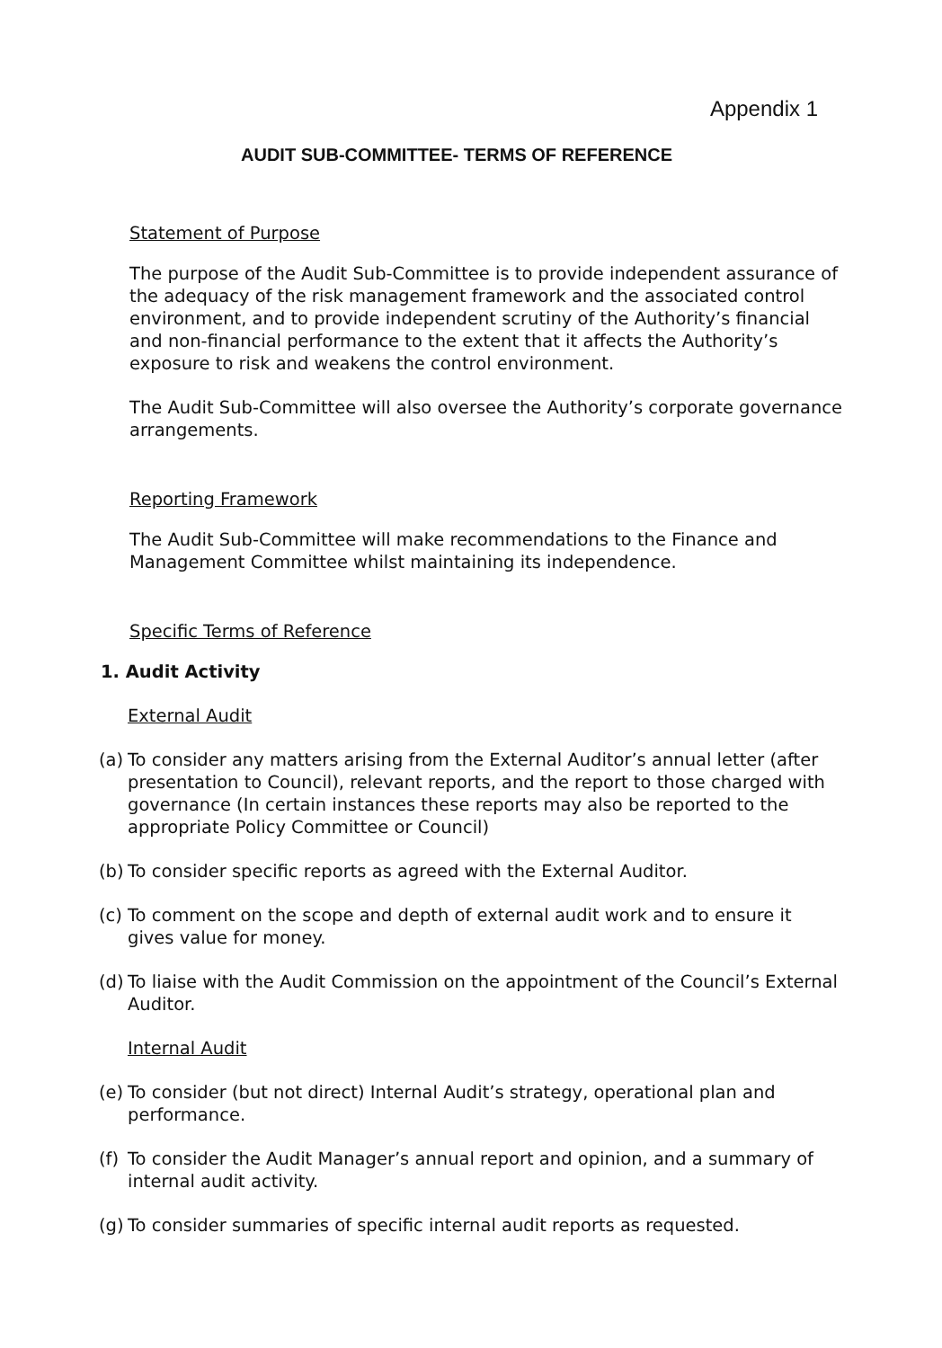Appendix 1
AUDIT SUB-COMMITTEE- TERMS OF REFERENCE
Statement of Purpose
The purpose of the Audit Sub-Committee is to provide independent assurance of the adequacy of the risk management framework and the associated control environment, and to provide independent scrutiny of the Authority’s financial and non-financial performance to the extent that it affects the Authority’s exposure to risk and weakens the control environment.
The Audit Sub-Committee will also oversee the Authority’s corporate governance arrangements.
Reporting Framework
The Audit Sub-Committee will make recommendations to the Finance and Management Committee whilst maintaining its independence.
Specific Terms of Reference
1. Audit Activity
External Audit
(a) To consider any matters arising from the External Auditor’s annual letter (after presentation to Council), relevant reports, and the report to those charged with governance (In certain instances these reports may also be reported to the appropriate Policy Committee or Council)
(b) To consider specific reports as agreed with the External Auditor.
(c) To comment on the scope and depth of external audit work and to ensure it gives value for money.
(d) To liaise with the Audit Commission on the appointment of the Council’s External Auditor.
Internal Audit
(e) To consider (but not direct) Internal Audit’s strategy, operational plan and performance.
(f) To consider the Audit Manager’s annual report and opinion, and a summary of internal audit activity.
(g) To consider summaries of specific internal audit reports as requested.